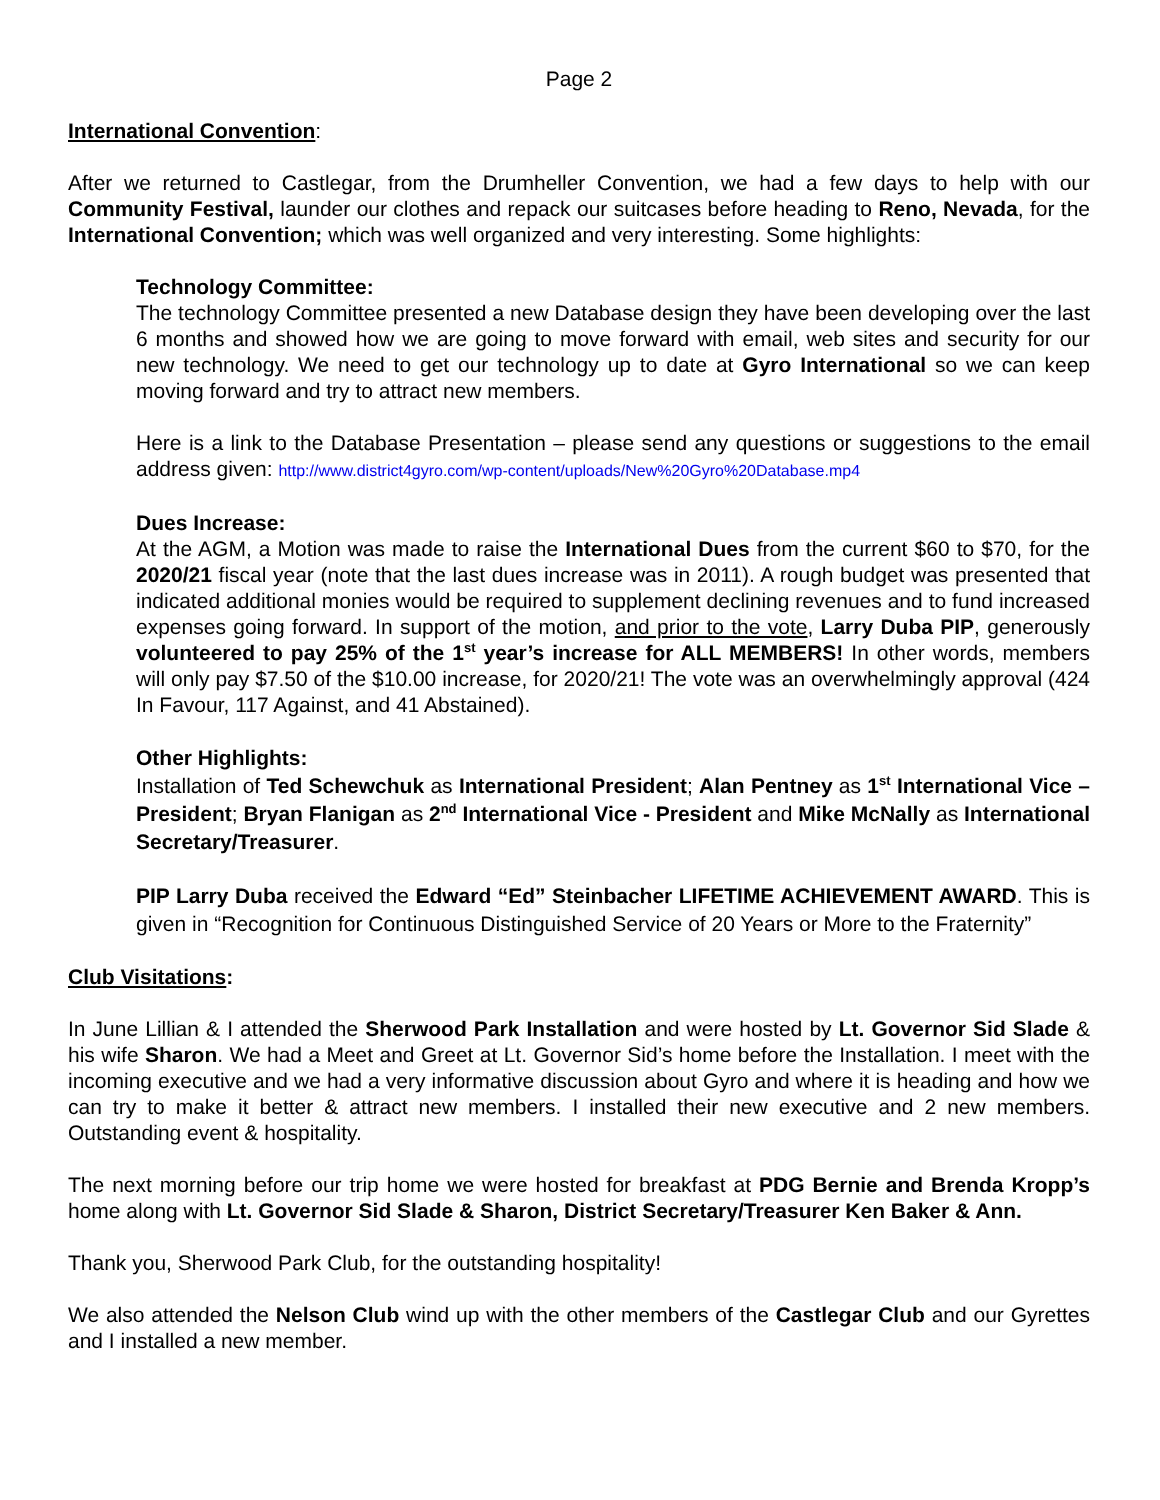Page 2
International Convention:
After we returned to Castlegar, from the Drumheller Convention, we had a few days to help with our Community Festival, launder our clothes and repack our suitcases before heading to Reno, Nevada, for the International Convention; which was well organized and very interesting. Some highlights:
Technology Committee:
The technology Committee presented a new Database design they have been developing over the last 6 months and showed how we are going to move forward with email, web sites and security for our new technology. We need to get our technology up to date at Gyro International so we can keep moving forward and try to attract new members.
Here is a link to the Database Presentation – please send any questions or suggestions to the email address given: http://www.district4gyro.com/wp-content/uploads/New%20Gyro%20Database.mp4
Dues Increase:
At the AGM, a Motion was made to raise the International Dues from the current $60 to $70, for the 2020/21 fiscal year (note that the last dues increase was in 2011). A rough budget was presented that indicated additional monies would be required to supplement declining revenues and to fund increased expenses going forward. In support of the motion, and prior to the vote, Larry Duba PIP, generously volunteered to pay 25% of the 1<sup>st</sup> year’s increase for ALL MEMBERS! In other words, members will only pay $7.50 of the $10.00 increase, for 2020/21! The vote was an overwhelmingly approval (424 In Favour, 117 Against, and 41 Abstained).
Other Highlights:
Installation of Ted Schewchuk as International President; Alan Pentney as 1<sup>st</sup> International Vice – President; Bryan Flanigan as 2<sup>nd</sup> International Vice - President and Mike McNally as International Secretary/Treasurer.
PIP Larry Duba received the Edward “Ed” Steinbacher LIFETIME ACHIEVEMENT AWARD. This is given in “Recognition for Continuous Distinguished Service of 20 Years or More to the Fraternity”
Club Visitations:
In June Lillian & I attended the Sherwood Park Installation and were hosted by Lt. Governor Sid Slade & his wife Sharon. We had a Meet and Greet at Lt. Governor Sid’s home before the Installation. I meet with the incoming executive and we had a very informative discussion about Gyro and where it is heading and how we can try to make it better & attract new members. I installed their new executive and 2 new members. Outstanding event & hospitality.
The next morning before our trip home we were hosted for breakfast at PDG Bernie and Brenda Kropp’s home along with Lt. Governor Sid Slade & Sharon, District Secretary/Treasurer Ken Baker & Ann.
Thank you, Sherwood Park Club, for the outstanding hospitality!
We also attended the Nelson Club wind up with the other members of the Castlegar Club and our Gyrettes and I installed a new member.